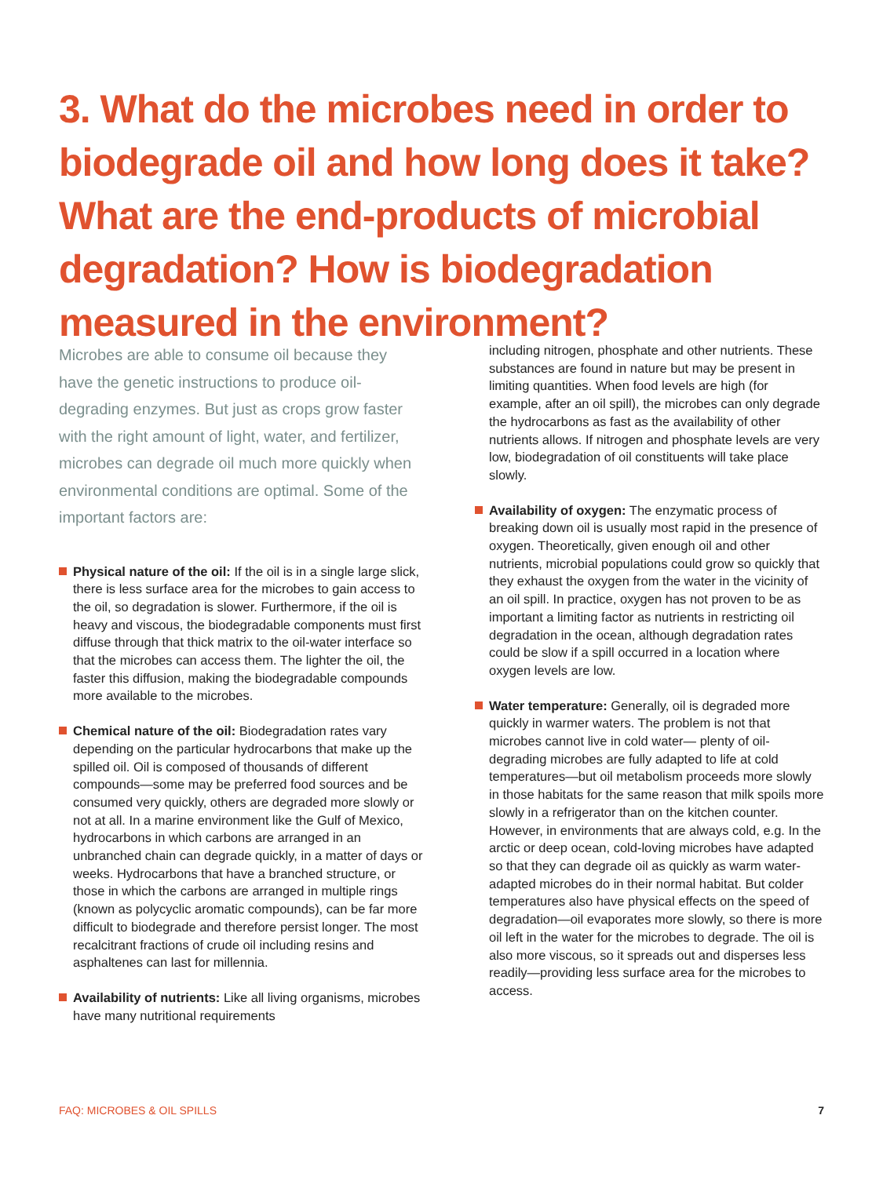3. What do the microbes need in order to biodegrade oil and how long does it take? What are the end-products of microbial degradation? How is biodegradation measured in the environment?
Microbes are able to consume oil because they have the genetic instructions to produce oil-degrading enzymes. But just as crops grow faster with the right amount of light, water, and fertilizer, microbes can degrade oil much more quickly when environmental conditions are optimal. Some of the important factors are:
Physical nature of the oil: If the oil is in a single large slick, there is less surface area for the microbes to gain access to the oil, so degradation is slower. Furthermore, if the oil is heavy and viscous, the biodegradable components must first diffuse through that thick matrix to the oil-water interface so that the microbes can access them. The lighter the oil, the faster this diffusion, making the biodegradable compounds more available to the microbes.
Chemical nature of the oil: Biodegradation rates vary depending on the particular hydrocarbons that make up the spilled oil. Oil is composed of thousands of different compounds—some may be preferred food sources and be consumed very quickly, others are degraded more slowly or not at all. In a marine environment like the Gulf of Mexico, hydrocarbons in which carbons are arranged in an unbranched chain can degrade quickly, in a matter of days or weeks. Hydrocarbons that have a branched structure, or those in which the carbons are arranged in multiple rings (known as polycyclic aromatic compounds), can be far more difficult to biodegrade and therefore persist longer. The most recalcitrant fractions of crude oil including resins and asphaltenes can last for millennia.
Availability of nutrients: Like all living organisms, microbes have many nutritional requirements
including nitrogen, phosphate and other nutrients. These substances are found in nature but may be present in limiting quantities. When food levels are high (for example, after an oil spill), the microbes can only degrade the hydrocarbons as fast as the availability of other nutrients allows. If nitrogen and phosphate levels are very low, biodegradation of oil constituents will take place slowly.
Availability of oxygen: The enzymatic process of breaking down oil is usually most rapid in the presence of oxygen. Theoretically, given enough oil and other nutrients, microbial populations could grow so quickly that they exhaust the oxygen from the water in the vicinity of an oil spill. In practice, oxygen has not proven to be as important a limiting factor as nutrients in restricting oil degradation in the ocean, although degradation rates could be slow if a spill occurred in a location where oxygen levels are low.
Water temperature: Generally, oil is degraded more quickly in warmer waters. The problem is not that microbes cannot live in cold water— plenty of oil-degrading microbes are fully adapted to life at cold temperatures—but oil metabolism proceeds more slowly in those habitats for the same reason that milk spoils more slowly in a refrigerator than on the kitchen counter. However, in environments that are always cold, e.g. In the arctic or deep ocean, cold-loving microbes have adapted so that they can degrade oil as quickly as warm water-adapted microbes do in their normal habitat. But colder temperatures also have physical effects on the speed of degradation—oil evaporates more slowly, so there is more oil left in the water for the microbes to degrade. The oil is also more viscous, so it spreads out and disperses less readily—providing less surface area for the microbes to access.
FAQ: MICROBES & OIL SPILLS 7